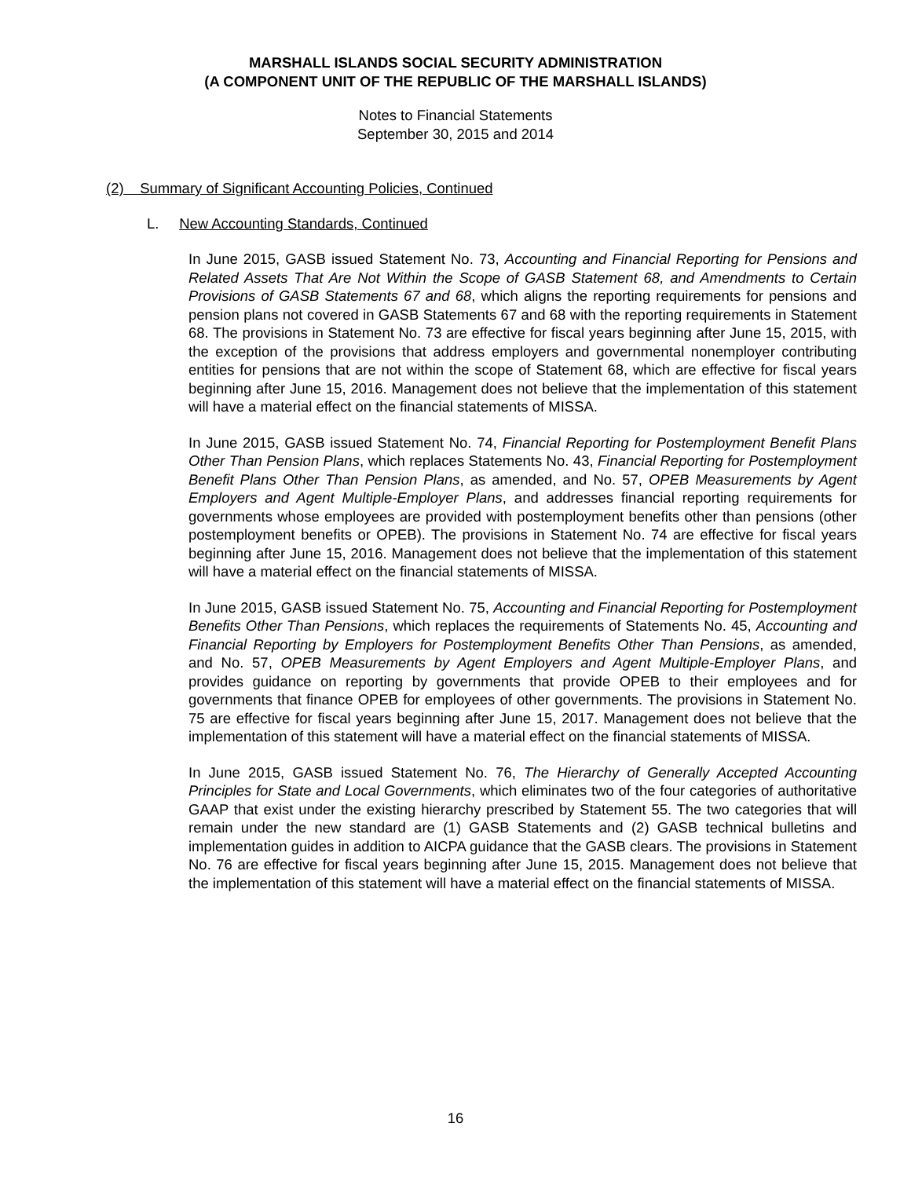MARSHALL ISLANDS SOCIAL SECURITY ADMINISTRATION
(A COMPONENT UNIT OF THE REPUBLIC OF THE MARSHALL ISLANDS)
Notes to Financial Statements
September 30, 2015 and 2014
(2) Summary of Significant Accounting Policies, Continued
L. New Accounting Standards, Continued
In June 2015, GASB issued Statement No. 73, Accounting and Financial Reporting for Pensions and Related Assets That Are Not Within the Scope of GASB Statement 68, and Amendments to Certain Provisions of GASB Statements 67 and 68, which aligns the reporting requirements for pensions and pension plans not covered in GASB Statements 67 and 68 with the reporting requirements in Statement 68. The provisions in Statement No. 73 are effective for fiscal years beginning after June 15, 2015, with the exception of the provisions that address employers and governmental nonemployer contributing entities for pensions that are not within the scope of Statement 68, which are effective for fiscal years beginning after June 15, 2016. Management does not believe that the implementation of this statement will have a material effect on the financial statements of MISSA.
In June 2015, GASB issued Statement No. 74, Financial Reporting for Postemployment Benefit Plans Other Than Pension Plans, which replaces Statements No. 43, Financial Reporting for Postemployment Benefit Plans Other Than Pension Plans, as amended, and No. 57, OPEB Measurements by Agent Employers and Agent Multiple-Employer Plans, and addresses financial reporting requirements for governments whose employees are provided with postemployment benefits other than pensions (other postemployment benefits or OPEB). The provisions in Statement No. 74 are effective for fiscal years beginning after June 15, 2016. Management does not believe that the implementation of this statement will have a material effect on the financial statements of MISSA.
In June 2015, GASB issued Statement No. 75, Accounting and Financial Reporting for Postemployment Benefits Other Than Pensions, which replaces the requirements of Statements No. 45, Accounting and Financial Reporting by Employers for Postemployment Benefits Other Than Pensions, as amended, and No. 57, OPEB Measurements by Agent Employers and Agent Multiple-Employer Plans, and provides guidance on reporting by governments that provide OPEB to their employees and for governments that finance OPEB for employees of other governments. The provisions in Statement No. 75 are effective for fiscal years beginning after June 15, 2017. Management does not believe that the implementation of this statement will have a material effect on the financial statements of MISSA.
In June 2015, GASB issued Statement No. 76, The Hierarchy of Generally Accepted Accounting Principles for State and Local Governments, which eliminates two of the four categories of authoritative GAAP that exist under the existing hierarchy prescribed by Statement 55. The two categories that will remain under the new standard are (1) GASB Statements and (2) GASB technical bulletins and implementation guides in addition to AICPA guidance that the GASB clears. The provisions in Statement No. 76 are effective for fiscal years beginning after June 15, 2015. Management does not believe that the implementation of this statement will have a material effect on the financial statements of MISSA.
16